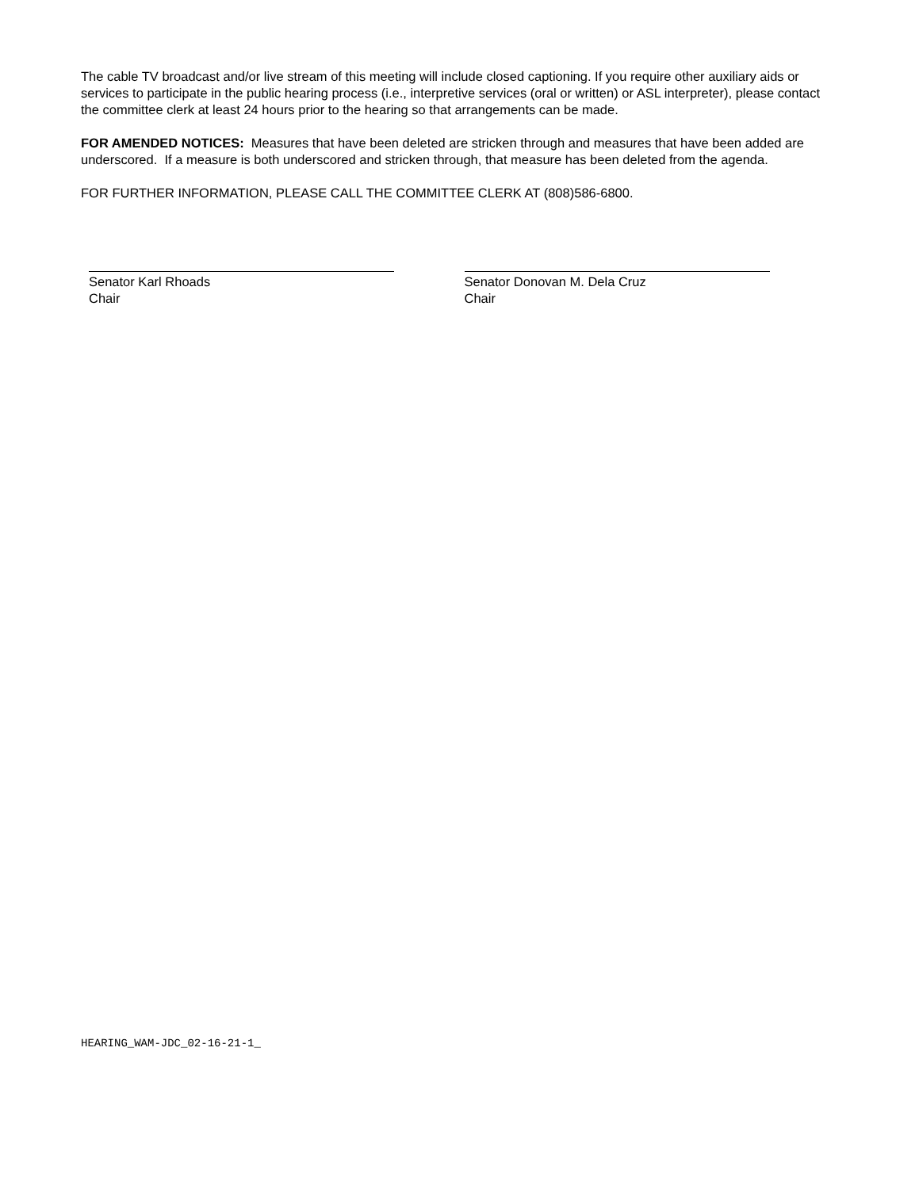The cable TV broadcast and/or live stream of this meeting will include closed captioning. If you require other auxiliary aids or services to participate in the public hearing process (i.e., interpretive services (oral or written) or ASL interpreter), please contact the committee clerk at least 24 hours prior to the hearing so that arrangements can be made.
FOR AMENDED NOTICES: Measures that have been deleted are stricken through and measures that have been added are underscored. If a measure is both underscored and stricken through, that measure has been deleted from the agenda.
FOR FURTHER INFORMATION, PLEASE CALL THE COMMITTEE CLERK AT (808)586-6800.
Senator Karl Rhoads
Chair
Senator Donovan M. Dela Cruz
Chair
HEARING_WAM-JDC_02-16-21-1_